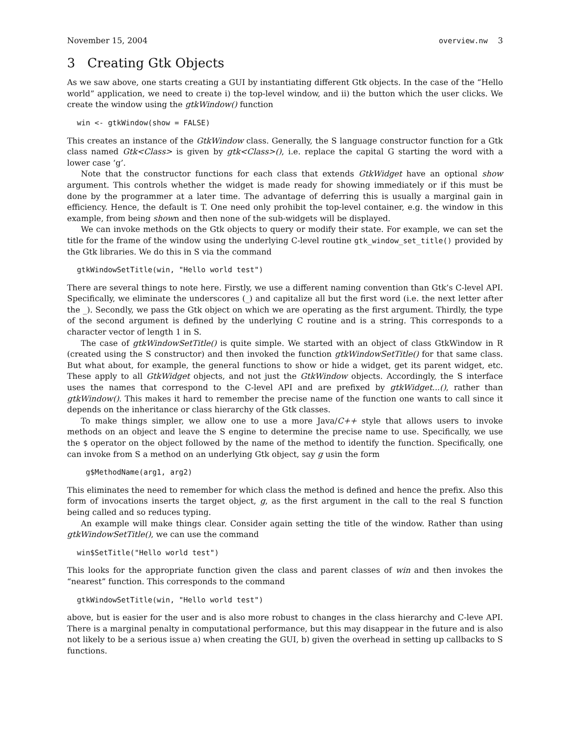November 15, 2004 overview.nw 3
3 Creating Gtk Objects
As we saw above, one starts creating a GUI by instantiating different Gtk objects. In the case of the “Hello world” application, we need to create i) the top-level window, and ii) the button which the user clicks. We create the window using the gtkWindow() function
win <- gtkWindow(show = FALSE)
This creates an instance of the GtkWindow class. Generally, the S language constructor function for a Gtk class named Gtk<Class> is given by gtk<Class>(), i.e. replace the capital G starting the word with a lower case ‘g’.
Note that the constructor functions for each class that extends GtkWidget have an optional show argument. This controls whether the widget is made ready for showing immediately or if this must be done by the programmer at a later time. The advantage of deferring this is usually a marginal gain in efficiency. Hence, the default is T. One need only prohibit the top-level container, e.g. the window in this example, from being shown and then none of the sub-widgets will be displayed.
We can invoke methods on the Gtk objects to query or modify their state. For example, we can set the title for the frame of the window using the underlying C-level routine gtk_window_set_title() provided by the Gtk libraries. We do this in S via the command
gtkWindowSetTitle(win, "Hello world test")
There are several things to note here. Firstly, we use a different naming convention than Gtk’s C-level API. Specifically, we eliminate the underscores (_) and capitalize all but the first word (i.e. the next letter after the _). Secondly, we pass the Gtk object on which we are operating as the first argument. Thirdly, the type of the second argument is defined by the underlying C routine and is a string. This corresponds to a character vector of length 1 in S.
The case of gtkWindowSetTitle() is quite simple. We started with an object of class GtkWindow in R (created using the S constructor) and then invoked the function gtkWindowSetTitle() for that same class. But what about, for example, the general functions to show or hide a widget, get its parent widget, etc. These apply to all GtkWidget objects, and not just the GtkWindow objects. Accordingly, the S interface uses the names that correspond to the C-level API and are prefixed by gtkWidget...(), rather than gtkWindow(). This makes it hard to remember the precise name of the function one wants to call since it depends on the inheritance or class hierarchy of the Gtk classes.
To make things simpler, we allow one to use a more Java/C++ style that allows users to invoke methods on an object and leave the S engine to determine the precise name to use. Specifically, we use the $ operator on the object followed by the name of the method to identify the function. Specifically, one can invoke from S a method on an underlying Gtk object, say g usin the form
  g$MethodName(arg1, arg2)
This eliminates the need to remember for which class the method is defined and hence the prefix. Also this form of invocations inserts the target object, g, as the first argument in the call to the real S function being called and so reduces typing.
An example will make things clear. Consider again setting the title of the window. Rather than using gtkWindowSetTitle(), we can use the command
win$SetTitle("Hello world test")
This looks for the appropriate function given the class and parent classes of win and then invokes the “nearest” function. This corresponds to the command
gtkWindowSetTitle(win, "Hello world test")
above, but is easier for the user and is also more robust to changes in the class hierarchy and C-leve API. There is a marginal penalty in computational performance, but this may disappear in the future and is also not likely to be a serious issue a) when creating the GUI, b) given the overhead in setting up callbacks to S functions.